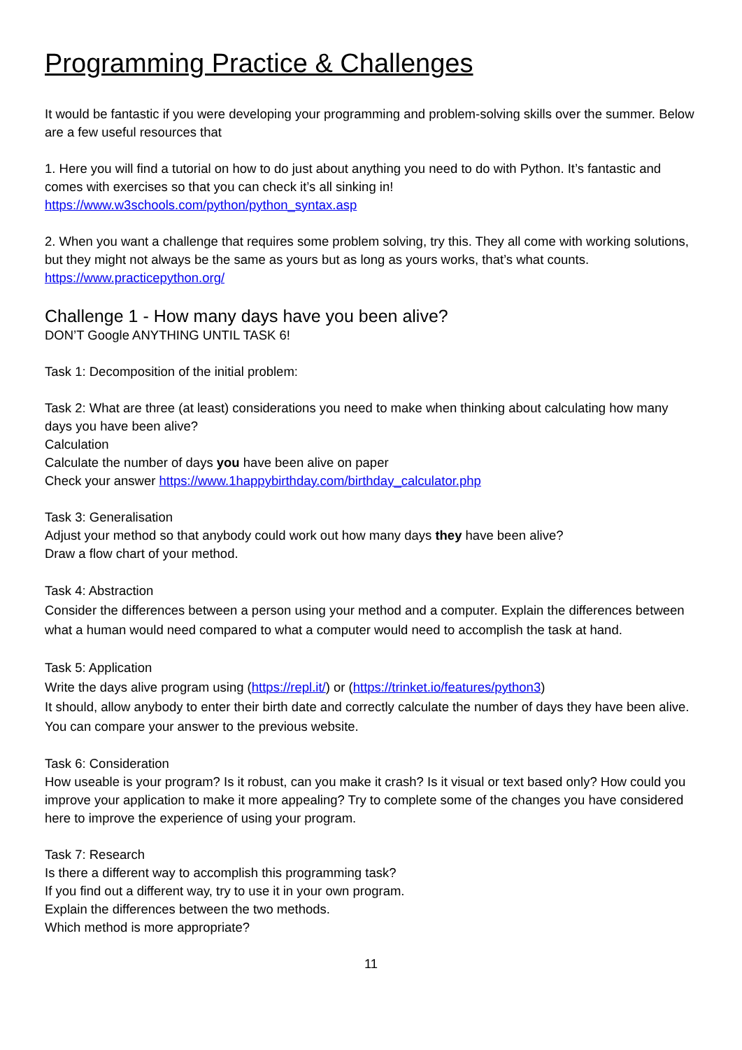Programming Practice & Challenges
It would be fantastic if you were developing your programming and problem-solving skills over the summer. Below are a few useful resources that
1. Here you will find a tutorial on how to do just about anything you need to do with Python. It’s fantastic and comes with exercises so that you can check it’s all sinking in!
https://www.w3schools.com/python/python_syntax.asp
2. When you want a challenge that requires some problem solving, try this. They all come with working solutions, but they might not always be the same as yours but as long as yours works, that’s what counts.
https://www.practicepython.org/
Challenge 1 - How many days have you been alive?
DON’T Google ANYTHING UNTIL TASK 6!
Task 1: Decomposition of the initial problem:
Task 2: What are three (at least) considerations you need to make when thinking about calculating how many days you have been alive?
Calculation
Calculate the number of days you have been alive on paper
Check your answer https://www.1happybirthday.com/birthday_calculator.php
Task 3: Generalisation
Adjust your method so that anybody could work out how many days they have been alive?
Draw a flow chart of your method.
Task 4: Abstraction
Consider the differences between a person using your method and a computer. Explain the differences between what a human would need compared to what a computer would need to accomplish the task at hand.
Task 5: Application
Write the days alive program using (https://repl.it/) or (https://trinket.io/features/python3)
It should, allow anybody to enter their birth date and correctly calculate the number of days they have been alive. You can compare your answer to the previous website.
Task 6: Consideration
How useable is your program? Is it robust, can you make it crash? Is it visual or text based only? How could you improve your application to make it more appealing? Try to complete some of the changes you have considered here to improve the experience of using your program.
Task 7: Research
Is there a different way to accomplish this programming task?
If you find out a different way, try to use it in your own program.
Explain the differences between the two methods.
Which method is more appropriate?
11